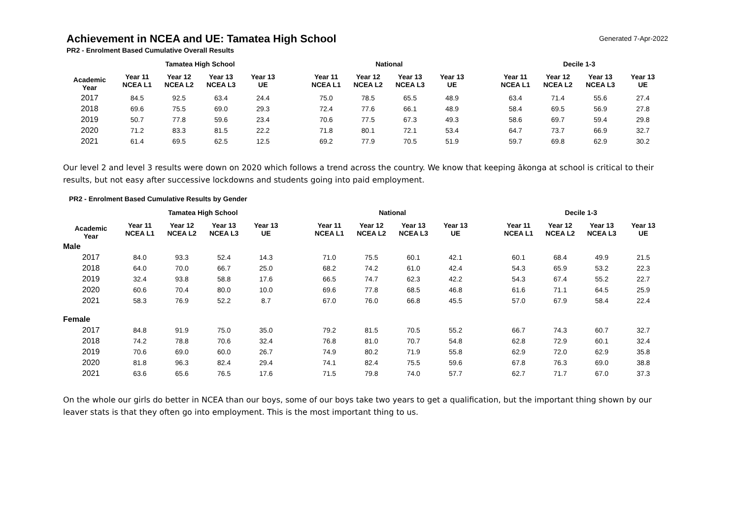Generated 7-Apr-2022
Achievement in NCEA and UE: Tamatea High School
PR2 - Enrolment Based Cumulative Overall Results
| | Tamatea High School | | | | | National | | | | | Decile 1-3 | | | |
| --- | --- | --- | --- | --- | --- | --- | --- | --- | --- | --- | --- | --- | --- | --- |
| Academic Year | Year 11 NCEA L1 | Year 12 NCEA L2 | Year 13 NCEA L3 | Year 13 UE | | Year 11 NCEA L1 | Year 12 NCEA L2 | Year 13 NCEA L3 | Year 13 UE | | Year 11 NCEA L1 | Year 12 NCEA L2 | Year 13 NCEA L3 | Year 13 UE |
| 2017 | 84.5 | 92.5 | 63.4 | 24.4 | | 75.0 | 78.5 | 65.5 | 48.9 | | 63.4 | 71.4 | 55.6 | 27.4 |
| 2018 | 69.6 | 75.5 | 69.0 | 29.3 | | 72.4 | 77.6 | 66.1 | 48.9 | | 58.4 | 69.5 | 56.9 | 27.8 |
| 2019 | 50.7 | 77.8 | 59.6 | 23.4 | | 70.6 | 77.5 | 67.3 | 49.3 | | 58.6 | 69.7 | 59.4 | 29.8 |
| 2020 | 71.2 | 83.3 | 81.5 | 22.2 | | 71.8 | 80.1 | 72.1 | 53.4 | | 64.7 | 73.7 | 66.9 | 32.7 |
| 2021 | 61.4 | 69.5 | 62.5 | 12.5 | | 69.2 | 77.9 | 70.5 | 51.9 | | 59.7 | 69.8 | 62.9 | 30.2 |
Our level 2 and level 3 results were down on 2020 which follows a trend across the country. We know that keeping ākonga at school is critical to their results, but not easy after successive lockdowns and students going into paid employment.
PR2 - Enrolment Based Cumulative Results by Gender
| | Tamatea High School | | | | | National | | | | | Decile 1-3 | | | |
| --- | --- | --- | --- | --- | --- | --- | --- | --- | --- | --- | --- | --- | --- | --- |
| Academic Year | Year 11 NCEA L1 | Year 12 NCEA L2 | Year 13 NCEA L3 | Year 13 UE | | Year 11 NCEA L1 | Year 12 NCEA L2 | Year 13 NCEA L3 | Year 13 UE | | Year 11 NCEA L1 | Year 12 NCEA L2 | Year 13 NCEA L3 | Year 13 UE |
| Male | | | | | | | | | | | | | | |
| 2017 | 84.0 | 93.3 | 52.4 | 14.3 | | 71.0 | 75.5 | 60.1 | 42.1 | | 60.1 | 68.4 | 49.9 | 21.5 |
| 2018 | 64.0 | 70.0 | 66.7 | 25.0 | | 68.2 | 74.2 | 61.0 | 42.4 | | 54.3 | 65.9 | 53.2 | 22.3 |
| 2019 | 32.4 | 93.8 | 58.8 | 17.6 | | 66.5 | 74.7 | 62.3 | 42.2 | | 54.3 | 67.4 | 55.2 | 22.7 |
| 2020 | 60.6 | 70.4 | 80.0 | 10.0 | | 69.6 | 77.8 | 68.5 | 46.8 | | 61.6 | 71.1 | 64.5 | 25.9 |
| 2021 | 58.3 | 76.9 | 52.2 | 8.7 | | 67.0 | 76.0 | 66.8 | 45.5 | | 57.0 | 67.9 | 58.4 | 22.4 |
| Female | | | | | | | | | | | | | | |
| 2017 | 84.8 | 91.9 | 75.0 | 35.0 | | 79.2 | 81.5 | 70.5 | 55.2 | | 66.7 | 74.3 | 60.7 | 32.7 |
| 2018 | 74.2 | 78.8 | 70.6 | 32.4 | | 76.8 | 81.0 | 70.7 | 54.8 | | 62.8 | 72.9 | 60.1 | 32.4 |
| 2019 | 70.6 | 69.0 | 60.0 | 26.7 | | 74.9 | 80.2 | 71.9 | 55.8 | | 62.9 | 72.0 | 62.9 | 35.8 |
| 2020 | 81.8 | 96.3 | 82.4 | 29.4 | | 74.1 | 82.4 | 75.5 | 59.6 | | 67.8 | 76.3 | 69.0 | 38.8 |
| 2021 | 63.6 | 65.6 | 76.5 | 17.6 | | 71.5 | 79.8 | 74.0 | 57.7 | | 62.7 | 71.7 | 67.0 | 37.3 |
On the whole our girls do better in NCEA than our boys, some of our boys take two years to get a qualification, but the important thing shown by our leaver stats is that they often go into employment. This is the most important thing to us.